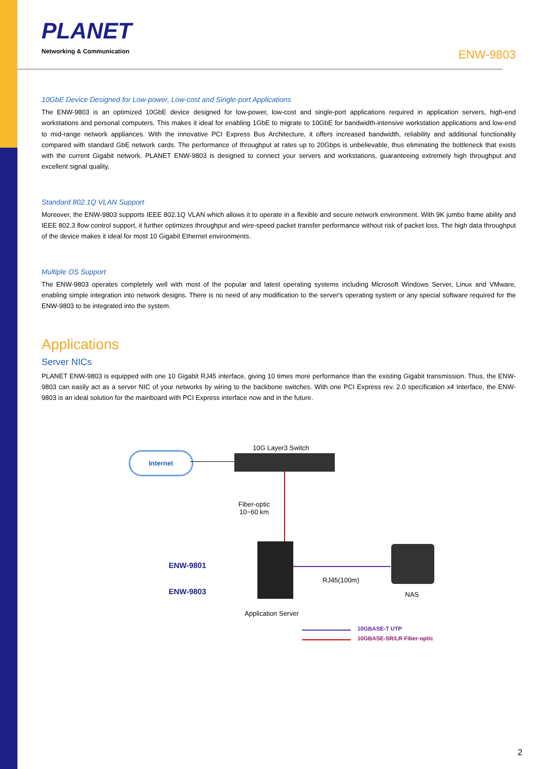PLANET
Networking & Communication
ENW-9803
10GbE Device Designed for Low-power, Low-cost and Single-port Applications
The ENW-9803 is an optimized 10GbE device designed for low-power, low-cost and single-port applications required in application servers, high-end workstations and personal computers. This makes it ideal for enabling 1GbE to migrate to 10GbE for bandwidth-intensive workstation applications and low-end to mid-range network appliances. With the innovative PCI Express Bus Architecture, it offers increased bandwidth, reliability and additional functionality compared with standard GbE network cards. The performance of throughput at rates up to 20Gbps is unbelievable, thus eliminating the bottleneck that exists with the current Gigabit network. PLANET ENW-9803 is designed to connect your servers and workstations, guaranteeing extremely high throughput and excellent signal quality.
Standard 802.1Q VLAN Support
Moreover, the ENW-9803 supports IEEE 802.1Q VLAN which allows it to operate in a flexible and secure network environment. With 9K jumbo frame ability and IEEE 802.3 flow control support, it further optimizes throughput and wire-speed packet transfer performance without risk of packet loss. The high data throughput of the device makes it ideal for most 10 Gigabit Ethernet environments.
Multiple OS Support
The ENW-9803 operates completely well with most of the popular and latest operating systems including Microsoft Windows Server, Linux and VMware, enabling simple integration into network designs. There is no need of any modification to the server's operating system or any special software required for the ENW-9803 to be integrated into the system.
Applications
Server NICs
PLANET ENW-9803 is equipped with one 10 Gigabit RJ45 interface, giving 10 times more performance than the existing Gigabit transmission. Thus, the ENW-9803 can easily act as a server NIC of your networks by wiring to the backbone switches. With one PCI Express rev. 2.0 specification x4 Interface, the ENW-9803 is an ideal solution for the mainboard with PCI Express interface now and in the future.
10G Layer3 Switch
Internet
Fiber-optic
10~60 km
ENW-9801
ENW-9803
RJ45(100m)
NAS
Application Server
10GBASE-T UTP
10GBASE-SR/LR Fiber-optic
2